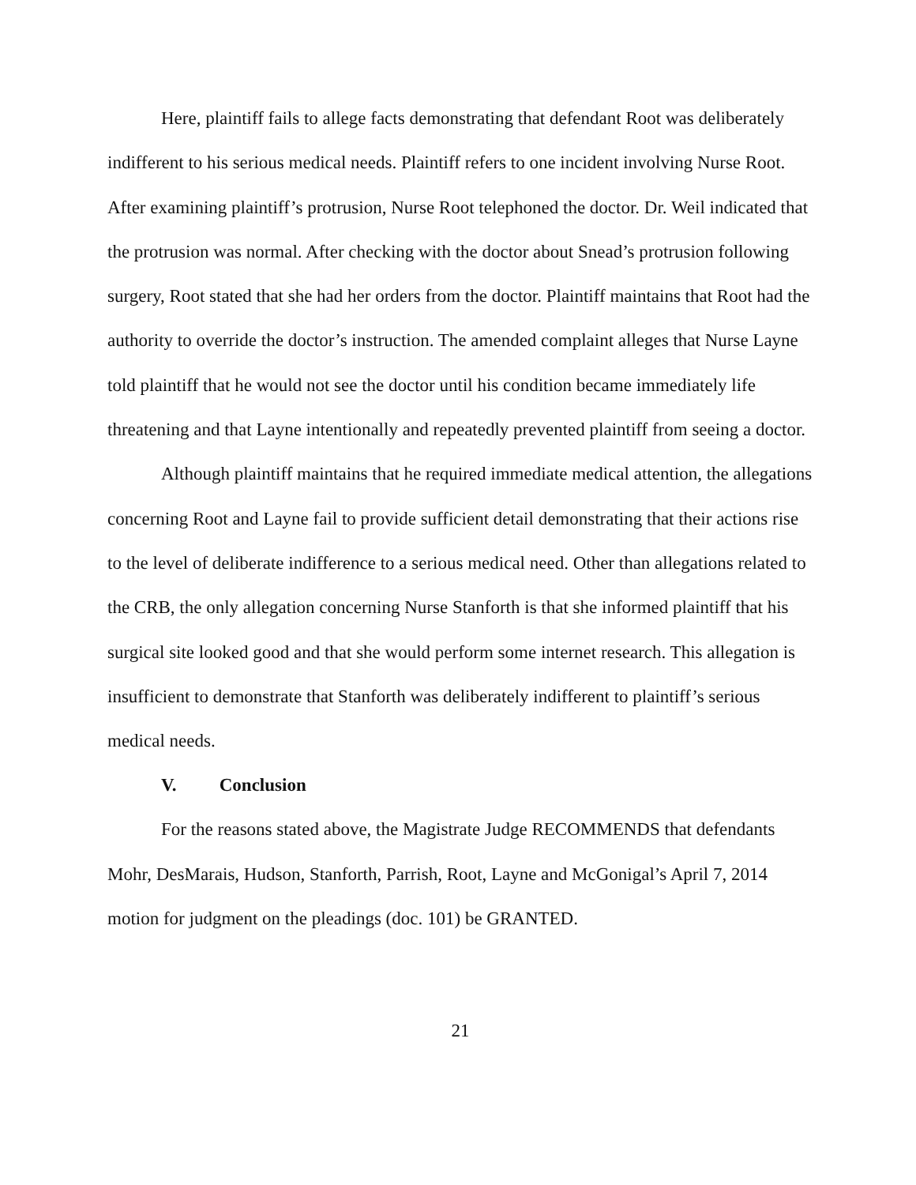Here, plaintiff fails to allege facts demonstrating that defendant Root was deliberately indifferent to his serious medical needs. Plaintiff refers to one incident involving Nurse Root. After examining plaintiff’s protrusion, Nurse Root telephoned the doctor. Dr. Weil indicated that the protrusion was normal. After checking with the doctor about Snead’s protrusion following surgery, Root stated that she had her orders from the doctor. Plaintiff maintains that Root had the authority to override the doctor’s instruction. The amended complaint alleges that Nurse Layne told plaintiff that he would not see the doctor until his condition became immediately life threatening and that Layne intentionally and repeatedly prevented plaintiff from seeing a doctor.
Although plaintiff maintains that he required immediate medical attention, the allegations concerning Root and Layne fail to provide sufficient detail demonstrating that their actions rise to the level of deliberate indifference to a serious medical need. Other than allegations related to the CRB, the only allegation concerning Nurse Stanforth is that she informed plaintiff that his surgical site looked good and that she would perform some internet research. This allegation is insufficient to demonstrate that Stanforth was deliberately indifferent to plaintiff’s serious medical needs.
V. Conclusion
For the reasons stated above, the Magistrate Judge RECOMMENDS that defendants Mohr, DesMarais, Hudson, Stanforth, Parrish, Root, Layne and McGonigal’s April 7, 2014 motion for judgment on the pleadings (doc. 101) be GRANTED.
21